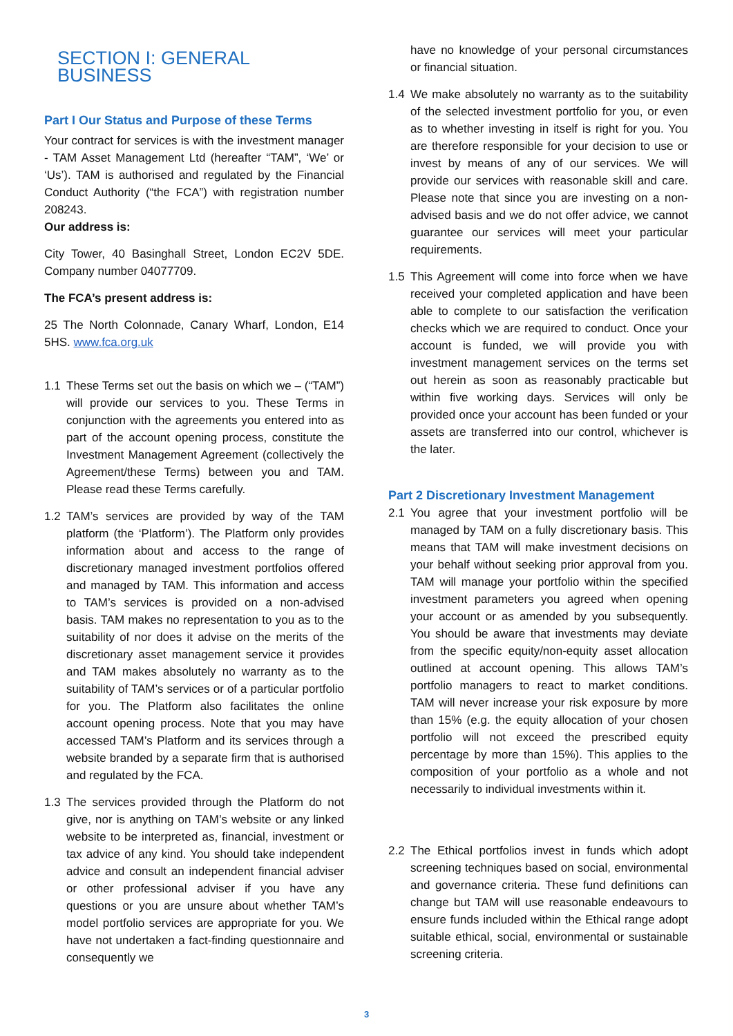SECTION I: GENERAL BUSINESS
Part I Our Status and Purpose of these Terms
Your contract for services is with the investment manager - TAM Asset Management Ltd (hereafter “TAM”, ‘We’ or ‘Us’). TAM is authorised and regulated by the Financial Conduct Authority (“the FCA”) with registration number 208243.
Our address is:
City Tower, 40 Basinghall Street, London EC2V 5DE. Company number 04077709.
The FCA’s present address is:
25 The North Colonnade, Canary Wharf, London, E14 5HS. www.fca.org.uk
1.1 These Terms set out the basis on which we – (“TAM”) will provide our services to you. These Terms in conjunction with the agreements you entered into as part of the account opening process, constitute the Investment Management Agreement (collectively the Agreement/these Terms) between you and TAM. Please read these Terms carefully.
1.2 TAM’s services are provided by way of the TAM platform (the ‘Platform’). The Platform only provides information about and access to the range of discretionary managed investment portfolios offered and managed by TAM. This information and access to TAM’s services is provided on a non-advised basis. TAM makes no representation to you as to the suitability of nor does it advise on the merits of the discretionary asset management service it provides and TAM makes absolutely no warranty as to the suitability of TAM’s services or of a particular portfolio for you. The Platform also facilitates the online account opening process. Note that you may have accessed TAM’s Platform and its services through a website branded by a separate firm that is authorised and regulated by the FCA.
1.3 The services provided through the Platform do not give, nor is anything on TAM’s website or any linked website to be interpreted as, financial, investment or tax advice of any kind. You should take independent advice and consult an independent financial adviser or other professional adviser if you have any questions or you are unsure about whether TAM’s model portfolio services are appropriate for you. We have not undertaken a fact-finding questionnaire and consequently we
have no knowledge of your personal circumstances or financial situation.
1.4 We make absolutely no warranty as to the suitability of the selected investment portfolio for you, or even as to whether investing in itself is right for you. You are therefore responsible for your decision to use or invest by means of any of our services. We will provide our services with reasonable skill and care. Please note that since you are investing on a non-advised basis and we do not offer advice, we cannot guarantee our services will meet your particular requirements.
1.5 This Agreement will come into force when we have received your completed application and have been able to complete to our satisfaction the verification checks which we are required to conduct. Once your account is funded, we will provide you with investment management services on the terms set out herein as soon as reasonably practicable but within five working days. Services will only be provided once your account has been funded or your assets are transferred into our control, whichever is the later.
Part 2 Discretionary Investment Management
2.1 You agree that your investment portfolio will be managed by TAM on a fully discretionary basis. This means that TAM will make investment decisions on your behalf without seeking prior approval from you. TAM will manage your portfolio within the specified investment parameters you agreed when opening your account or as amended by you subsequently. You should be aware that investments may deviate from the specific equity/non-equity asset allocation outlined at account opening. This allows TAM’s portfolio managers to react to market conditions. TAM will never increase your risk exposure by more than 15% (e.g. the equity allocation of your chosen portfolio will not exceed the prescribed equity percentage by more than 15%). This applies to the composition of your portfolio as a whole and not necessarily to individual investments within it.
2.2 The Ethical portfolios invest in funds which adopt screening techniques based on social, environmental and governance criteria. These fund definitions can change but TAM will use reasonable endeavours to ensure funds included within the Ethical range adopt suitable ethical, social, environmental or sustainable screening criteria.
3